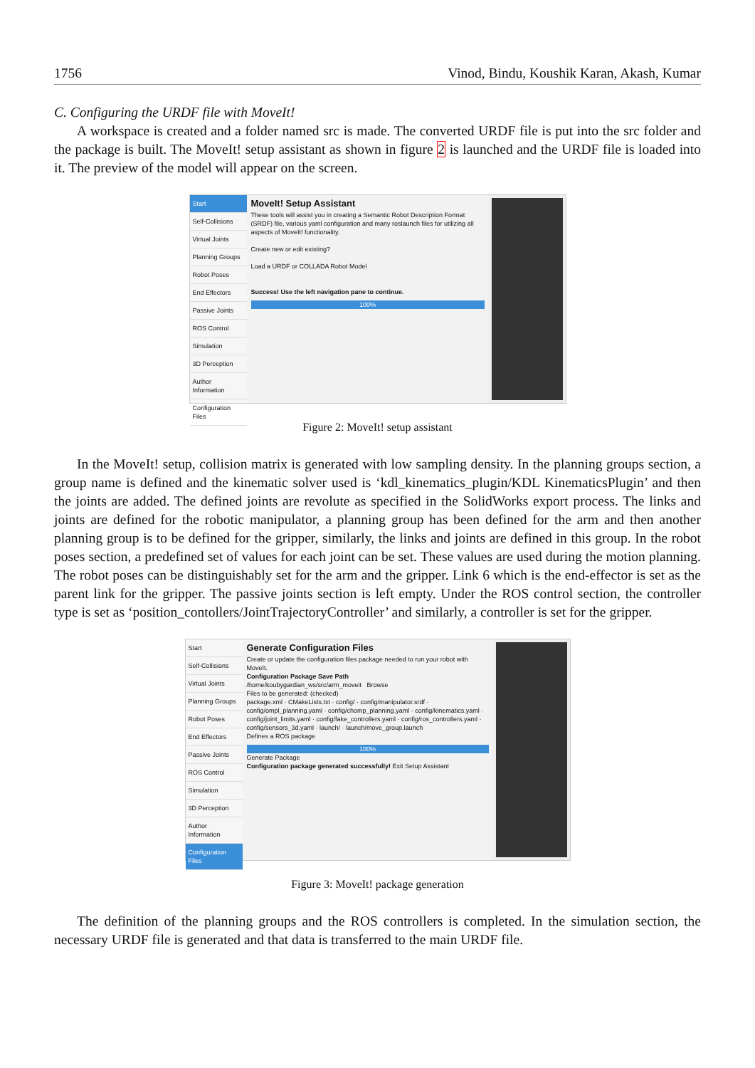1756 Vinod, Bindu, Koushik Karan, Akash, Kumar
C. Configuring the URDF file with MoveIt!
A workspace is created and a folder named src is made. The converted URDF file is put into the src folder and the package is built. The MoveIt! setup assistant as shown in figure 2 is launched and the URDF file is loaded into it. The preview of the model will appear on the screen.
Start
Self-Collisions
Virtual Joints
Planning Groups
Robot Poses
End Effectors
Passive Joints
ROS Control
Simulation
3D Perception
Author Information
Configuration Files
MoveIt! Setup Assistant
These tools will assist you in creating a Semantic Robot Description Format (SRDF) file, various yaml configuration and many roslaunch files for utilizing all aspects of MoveIt! functionality.
Create new or edit existing?
Load a URDF or COLLADA Robot Model
Success! Use the left navigation pane to continue.
100%
Figure 2: MoveIt! setup assistant
In the MoveIt! setup, collision matrix is generated with low sampling density. In the planning groups section, a group name is defined and the kinematic solver used is ‘kdl_kinematics_plugin/KDL KinematicsPlugin’ and then the joints are added. The defined joints are revolute as specified in the SolidWorks export process. The links and joints are defined for the robotic manipulator, a planning group has been defined for the arm and then another planning group is to be defined for the gripper, similarly, the links and joints are defined in this group. In the robot poses section, a predefined set of values for each joint can be set. These values are used during the motion planning. The robot poses can be distinguishably set for the arm and the gripper. Link 6 which is the end-effector is set as the parent link for the gripper. The passive joints section is left empty. Under the ROS control section, the controller type is set as ‘position_contollers/JointTrajectoryController’ and similarly, a controller is set for the gripper.
Start
Self-Collisions
Virtual Joints
Planning Groups
Robot Poses
End Effectors
Passive Joints
ROS Control
Simulation
3D Perception
Author Information
Configuration Files
Generate Configuration Files
Create or update the configuration files package needed to run your robot with MoveIt.
Configuration Package Save Path
/home/koubygardian_ws/src/arm_moveit Browse
Files to be generated: (checked)
package.xml · CMakeLists.txt · config/ · config/manipulator.srdf · config/ompl_planning.yaml · config/chomp_planning.yaml · config/kinematics.yaml · config/joint_limits.yaml · config/fake_controllers.yaml · config/ros_controllers.yaml · config/sensors_3d.yaml · launch/ · launch/move_group.launch
Defines a ROS package
100%
Generate Package
Configuration package generated successfully! Exit Setup Assistant
Figure 3: MoveIt! package generation
The definition of the planning groups and the ROS controllers is completed. In the simulation section, the necessary URDF file is generated and that data is transferred to the main URDF file.